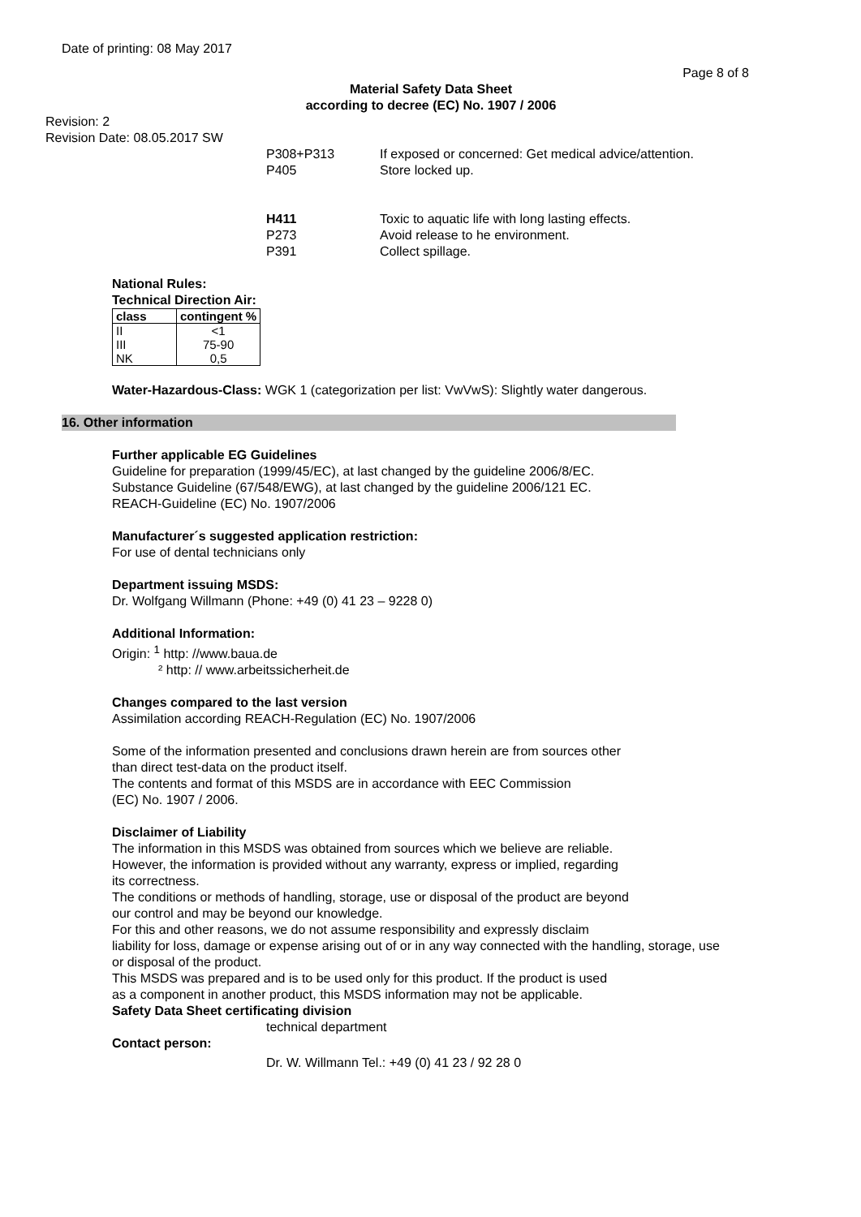Date of printing: 08 May 2017
Page 8 of 8
Material Safety Data Sheet
according to decree (EC) No. 1907 / 2006
Revision: 2
Revision Date: 08.05.2017 SW
P308+P313 If exposed or concerned: Get medical advice/attention. P405 Store locked up.
H411 Toxic to aquatic life with long lasting effects. P273 Avoid release to he environment. P391 Collect spillage.
National Rules:
Technical Direction Air:
| class | contingent % |
| --- | --- |
| II | <1 |
| III | 75-90 |
| NK | 0,5 |
Water-Hazardous-Class: WGK 1 (categorization per list: VwVwS): Slightly water dangerous.
16. Other information
Further applicable EG Guidelines
Guideline for preparation (1999/45/EC), at last changed by the guideline 2006/8/EC.
Substance Guideline (67/548/EWG), at last changed by the guideline 2006/121 EC.
REACH-Guideline (EC) No. 1907/2006
Manufacturer´s suggested application restriction:
For use of dental technicians only
Department issuing MSDS:
Dr. Wolfgang Willmann (Phone: +49 (0) 41 23 – 9228 0)
Additional Information:
Origin: <sup>1</sup> http: //www.baua.de
² http: // www.arbeitssicherheit.de
Changes compared to the last version
Assimilation according REACH-Regulation (EC) No. 1907/2006
Some of the information presented and conclusions drawn herein are from sources other
than direct test-data on the product itself.
The contents and format of this MSDS are in accordance with EEC Commission
(EC) No. 1907 / 2006.
Disclaimer of Liability
The information in this MSDS was obtained from sources which we believe are reliable.
However, the information is provided without any warranty, express or implied, regarding
its correctness.
The conditions or methods of handling, storage, use or disposal of the product are beyond
our control and may be beyond our knowledge.
For this and other reasons, we do not assume responsibility and expressly disclaim
liability for loss, damage or expense arising out of or in any way connected with the handling, storage, use
or disposal of the product.
This MSDS was prepared and is to be used only for this product. If the product is used
as a component in another product, this MSDS information may not be applicable.
Safety Data Sheet certificating division
technical department
Contact person:
Dr. W. Willmann Tel.: +49 (0) 41 23 / 92 28 0